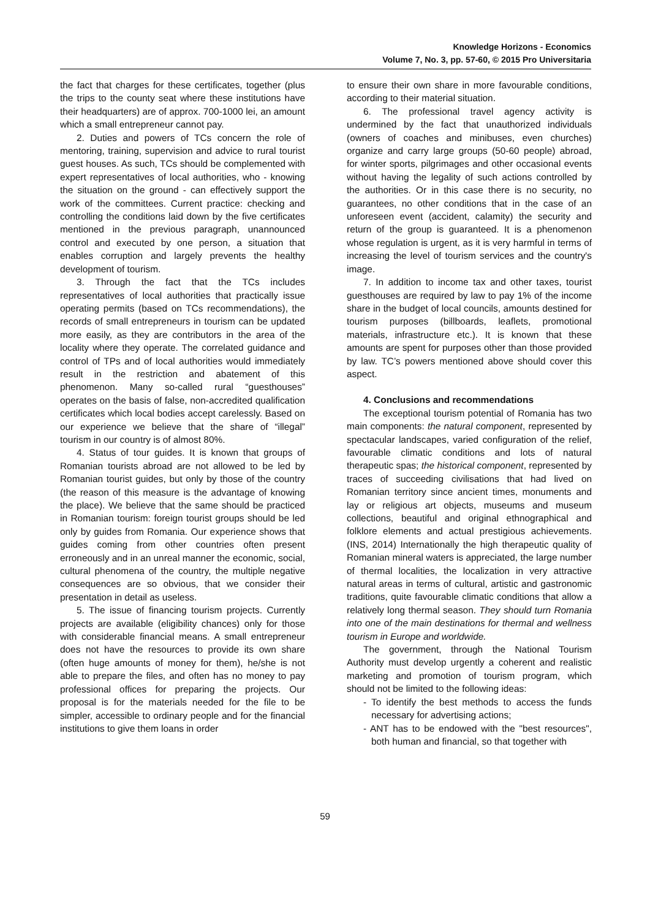Knowledge Horizons - Economics
Volume 7, No. 3, pp. 57-60, © 2015 Pro Universitaria
the fact that charges for these certificates, together (plus the trips to the county seat where these institutions have their headquarters) are of approx. 700-1000 lei, an amount which a small entrepreneur cannot pay.
2. Duties and powers of TCs concern the role of mentoring, training, supervision and advice to rural tourist guest houses. As such, TCs should be complemented with expert representatives of local authorities, who - knowing the situation on the ground - can effectively support the work of the committees. Current practice: checking and controlling the conditions laid down by the five certificates mentioned in the previous paragraph, unannounced control and executed by one person, a situation that enables corruption and largely prevents the healthy development of tourism.
3. Through the fact that the TCs includes representatives of local authorities that practically issue operating permits (based on TCs recommendations), the records of small entrepreneurs in tourism can be updated more easily, as they are contributors in the area of the locality where they operate. The correlated guidance and control of TPs and of local authorities would immediately result in the restriction and abatement of this phenomenon. Many so-called rural “guesthouses” operates on the basis of false, non-accredited qualification certificates which local bodies accept carelessly. Based on our experience we believe that the share of “illegal” tourism in our country is of almost 80%.
4. Status of tour guides. It is known that groups of Romanian tourists abroad are not allowed to be led by Romanian tourist guides, but only by those of the country (the reason of this measure is the advantage of knowing the place). We believe that the same should be practiced in Romanian tourism: foreign tourist groups should be led only by guides from Romania. Our experience shows that guides coming from other countries often present erroneously and in an unreal manner the economic, social, cultural phenomena of the country, the multiple negative consequences are so obvious, that we consider their presentation in detail as useless.
5. The issue of financing tourism projects. Currently projects are available (eligibility chances) only for those with considerable financial means. A small entrepreneur does not have the resources to provide its own share (often huge amounts of money for them), he/she is not able to prepare the files, and often has no money to pay professional offices for preparing the projects. Our proposal is for the materials needed for the file to be simpler, accessible to ordinary people and for the financial institutions to give them loans in order
to ensure their own share in more favourable conditions, according to their material situation.
6. The professional travel agency activity is undermined by the fact that unauthorized individuals (owners of coaches and minibuses, even churches) organize and carry large groups (50-60 people) abroad, for winter sports, pilgrimages and other occasional events without having the legality of such actions controlled by the authorities. Or in this case there is no security, no guarantees, no other conditions that in the case of an unforeseen event (accident, calamity) the security and return of the group is guaranteed. It is a phenomenon whose regulation is urgent, as it is very harmful in terms of increasing the level of tourism services and the country's image.
7. In addition to income tax and other taxes, tourist guesthouses are required by law to pay 1% of the income share in the budget of local councils, amounts destined for tourism purposes (billboards, leaflets, promotional materials, infrastructure etc.). It is known that these amounts are spent for purposes other than those provided by law. TC’s powers mentioned above should cover this aspect.
4. Conclusions and recommendations
The exceptional tourism potential of Romania has two main components: the natural component, represented by spectacular landscapes, varied configuration of the relief, favourable climatic conditions and lots of natural therapeutic spas; the historical component, represented by traces of succeeding civilisations that had lived on Romanian territory since ancient times, monuments and lay or religious art objects, museums and museum collections, beautiful and original ethnographical and folklore elements and actual prestigious achievements. (INS, 2014) Internationally the high therapeutic quality of Romanian mineral waters is appreciated, the large number of thermal localities, the localization in very attractive natural areas in terms of cultural, artistic and gastronomic traditions, quite favourable climatic conditions that allow a relatively long thermal season. They should turn Romania into one of the main destinations for thermal and wellness tourism in Europe and worldwide.
The government, through the National Tourism Authority must develop urgently a coherent and realistic marketing and promotion of tourism program, which should not be limited to the following ideas:
- To identify the best methods to access the funds necessary for advertising actions;
- ANT has to be endowed with the "best resources", both human and financial, so that together with
59